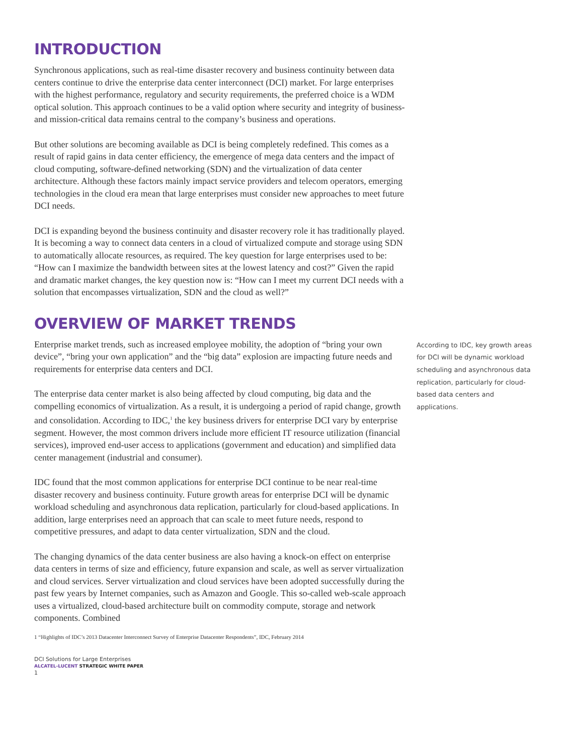INTRODUCTION
Synchronous applications, such as real-time disaster recovery and business continuity between data centers continue to drive the enterprise data center interconnect (DCI) market. For large enterprises with the highest performance, regulatory and security requirements, the preferred choice is a WDM optical solution. This approach continues to be a valid option where security and integrity of business- and mission-critical data remains central to the company’s business and operations.
But other solutions are becoming available as DCI is being completely redefined. This comes as a result of rapid gains in data center efficiency, the emergence of mega data centers and the impact of cloud computing, software-defined networking (SDN) and the virtualization of data center architecture. Although these factors mainly impact service providers and telecom operators, emerging technologies in the cloud era mean that large enterprises must consider new approaches to meet future DCI needs.
DCI is expanding beyond the business continuity and disaster recovery role it has traditionally played. It is becoming a way to connect data centers in a cloud of virtualized compute and storage using SDN to automatically allocate resources, as required. The key question for large enterprises used to be: “How can I maximize the bandwidth between sites at the lowest latency and cost?” Given the rapid and dramatic market changes, the key question now is: “How can I meet my current DCI needs with a solution that encompasses virtualization, SDN and the cloud as well?”
OVERVIEW OF MARKET TRENDS
Enterprise market trends, such as increased employee mobility, the adoption of “bring your own device”, “bring your own application” and the “big data” explosion are impacting future needs and requirements for enterprise data centers and DCI.
The enterprise data center market is also being affected by cloud computing, big data and the compelling economics of virtualization. As a result, it is undergoing a period of rapid change, growth and consolidation. According to IDC,<sup>1</sup> the key business drivers for enterprise DCI vary by enterprise segment. However, the most common drivers include more efficient IT resource utilization (financial services), improved end-user access to applications (government and education) and simplified data center management (industrial and consumer).
IDC found that the most common applications for enterprise DCI continue to be near real-time disaster recovery and business continuity. Future growth areas for enterprise DCI will be dynamic workload scheduling and asynchronous data replication, particularly for cloud-based applications. In addition, large enterprises need an approach that can scale to meet future needs, respond to competitive pressures, and adapt to data center virtualization, SDN and the cloud.
The changing dynamics of the data center business are also having a knock-on effect on enterprise data centers in terms of size and efficiency, future expansion and scale, as well as server virtualization and cloud services. Server virtualization and cloud services have been adopted successfully during the past few years by Internet companies, such as Amazon and Google. This so-called web-scale approach uses a virtualized, cloud-based architecture built on commodity compute, storage and network components. Combined
According to IDC, key growth areas for DCI will be dynamic workload scheduling and asynchronous data replication, particularly for cloud-based data centers and applications.
1 “Highlights of IDC’s 2013 Datacenter Interconnect Survey of Enterprise Datacenter Respondents”, IDC, February 2014
DCI Solutions for Large Enterprises
ALCATEL-LUCENT STRATEGIC WHITE PAPER
1